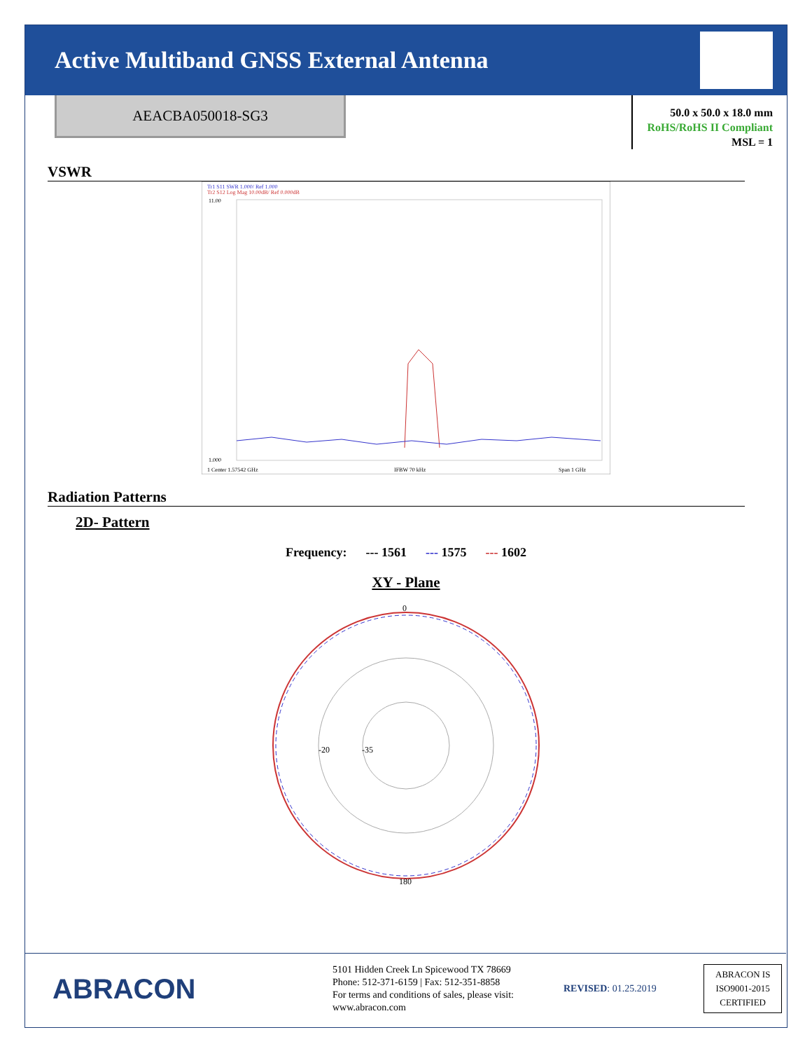Active Multiband GNSS External Antenna
AEACBA050018-SG3
50.0 x 50.0 x 18.0 mm
RoHS/RoHS II Compliant
MSL = 1
VSWR
Tr1 S11 SWR 1.000/ Ref 1.000
Tr2 S12 Log Mag 10.00dB/ Ref 0.000dB
11.00
1.000
1 Center 1.57542 GHz
IFBW 70 kHz
Span 1 GHz
Radiation Patterns
2D- Pattern
Frequency: --- 1561 --- 1575 --- 1602
XY - Plane
0
180
-20
-35
ABRACON
5101 Hidden Creek Ln Spicewood TX 78669
Phone: 512-371-6159 | Fax: 512-351-8858
For terms and conditions of sales, please visit:
www.abracon.com
REVISED: 01.25.2019
ABRACON IS
ISO9001-2015
CERTIFIED